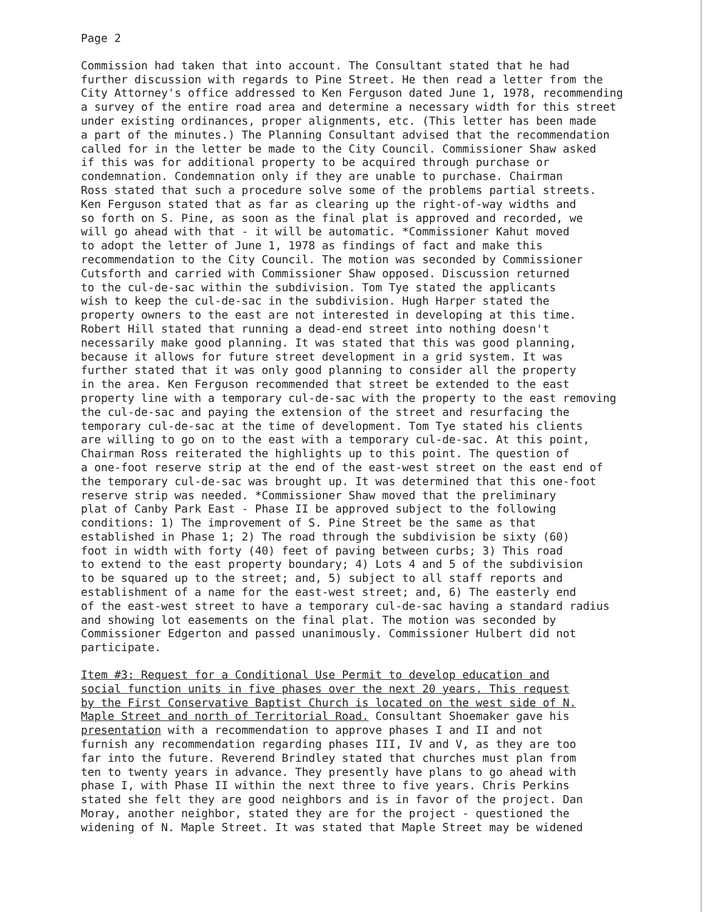Page 2
Commission had taken that into account. The Consultant stated that he had further discussion with regards to Pine Street. He then read a letter from the City Attorney's office addressed to Ken Ferguson dated June 1, 1978, recommending a survey of the entire road area and determine a necessary width for this street under existing ordinances, proper alignments, etc. (This letter has been made a part of the minutes.) The Planning Consultant advised that the recommendation called for in the letter be made to the City Council. Commissioner Shaw asked if this was for additional property to be acquired through purchase or condemnation. Condemnation only if they are unable to purchase. Chairman Ross stated that such a procedure solve some of the problems partial streets. Ken Ferguson stated that as far as clearing up the right-of-way widths and so forth on S. Pine, as soon as the final plat is approved and recorded, we will go ahead with that - it will be automatic. *Commissioner Kahut moved to adopt the letter of June 1, 1978 as findings of fact and make this recommendation to the City Council. The motion was seconded by Commissioner Cutsforth and carried with Commissioner Shaw opposed. Discussion returned to the cul-de-sac within the subdivision. Tom Tye stated the applicants wish to keep the cul-de-sac in the subdivision. Hugh Harper stated the property owners to the east are not interested in developing at this time. Robert Hill stated that running a dead-end street into nothing doesn't necessarily make good planning. It was stated that this was good planning, because it allows for future street development in a grid system. It was further stated that it was only good planning to consider all the property in the area. Ken Ferguson recommended that street be extended to the east property line with a temporary cul-de-sac with the property to the east removing the cul-de-sac and paying the extension of the street and resurfacing the temporary cul-de-sac at the time of development. Tom Tye stated his clients are willing to go on to the east with a temporary cul-de-sac. At this point, Chairman Ross reiterated the highlights up to this point. The question of a one-foot reserve strip at the end of the east-west street on the east end of the temporary cul-de-sac was brought up. It was determined that this one-foot reserve strip was needed. *Commissioner Shaw moved that the preliminary plat of Canby Park East - Phase II be approved subject to the following conditions: 1) The improvement of S. Pine Street be the same as that established in Phase 1; 2) The road through the subdivision be sixty (60) foot in width with forty (40) feet of paving between curbs; 3) This road to extend to the east property boundary; 4) Lots 4 and 5 of the subdivision to be squared up to the street; and, 5) subject to all staff reports and establishment of a name for the east-west street; and, 6) The easterly end of the east-west street to have a temporary cul-de-sac having a standard radius and showing lot easements on the final plat. The motion was seconded by Commissioner Edgerton and passed unanimously. Commissioner Hulbert did not participate.
Item #3: Request for a Conditional Use Permit to develop education and social function units in five phases over the next 20 years. This request by the First Conservative Baptist Church is located on the west side of N. Maple Street and north of Territorial Road. Consultant Shoemaker gave his presentation with a recommendation to approve phases I and II and not furnish any recommendation regarding phases III, IV and V, as they are too far into the future. Reverend Brindley stated that churches must plan from ten to twenty years in advance. They presently have plans to go ahead with phase I, with Phase II within the next three to five years. Chris Perkins stated she felt they are good neighbors and is in favor of the project. Dan Moray, another neighbor, stated they are for the project - questioned the widening of N. Maple Street. It was stated that Maple Street may be widened